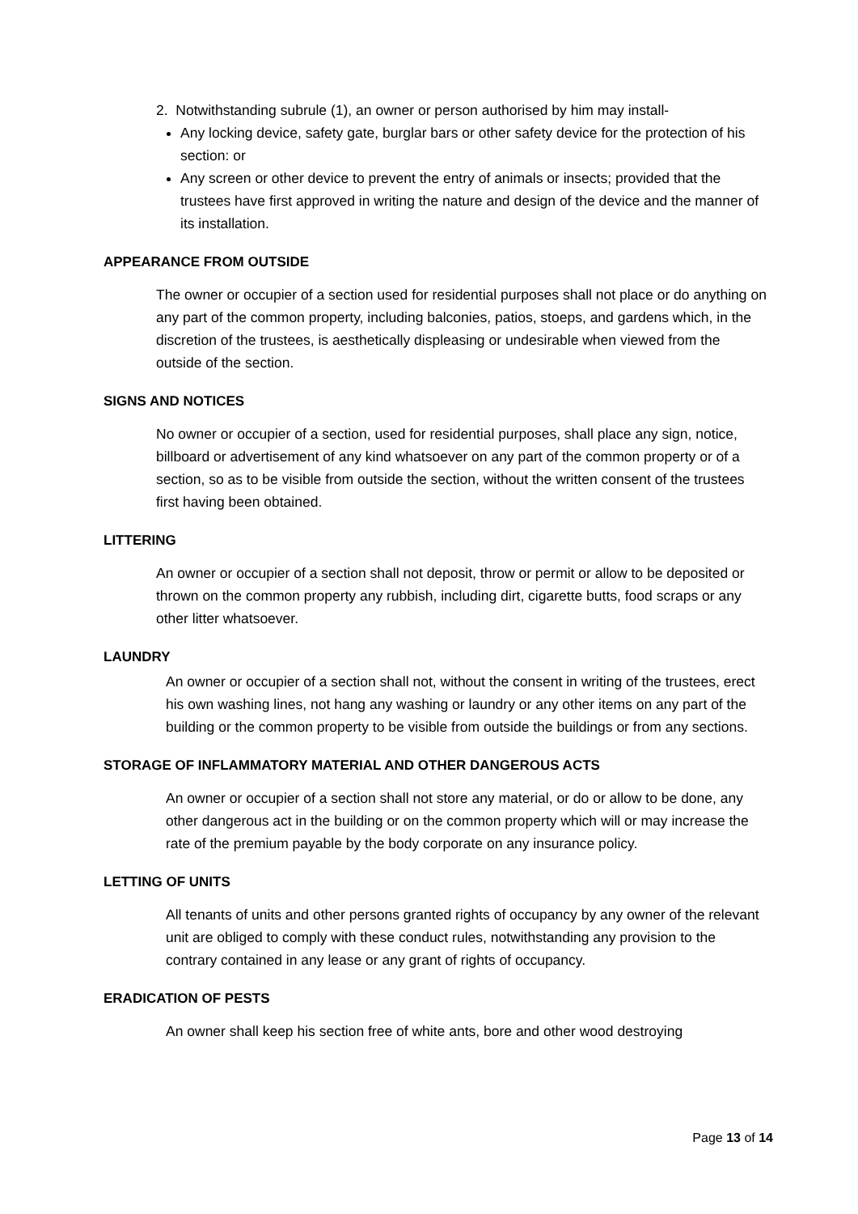2. Notwithstanding subrule (1), an owner or person authorised by him may install-
Any locking device, safety gate, burglar bars or other safety device for the protection of his section: or
Any screen or other device to prevent the entry of animals or insects; provided that the trustees have first approved in writing the nature and design of the device and the manner of its installation.
APPEARANCE FROM OUTSIDE
The owner or occupier of a section used for residential purposes shall not place or do anything on any part of the common property, including balconies, patios, stoeps, and gardens which, in the discretion of the trustees, is aesthetically displeasing or undesirable when viewed from the outside of the section.
SIGNS AND NOTICES
No owner or occupier of a section, used for residential purposes, shall place any sign, notice, billboard or advertisement of any kind whatsoever on any part of the common property or of a section, so as to be visible from outside the section, without the written consent of the trustees first having been obtained.
LITTERING
An owner or occupier of a section shall not deposit, throw or permit or allow to be deposited or thrown on the common property any rubbish, including dirt, cigarette butts, food scraps or any other litter whatsoever.
LAUNDRY
An owner or occupier of a section shall not, without the consent in writing of the trustees, erect his own washing lines, not hang any washing or laundry or any other items on any part of the building or the common property to be visible from outside the buildings or from any sections.
STORAGE OF INFLAMMATORY MATERIAL AND OTHER DANGEROUS ACTS
An owner or occupier of a section shall not store any material, or do or allow to be done, any other dangerous act in the building or on the common property which will or may increase the rate of the premium payable by the body corporate on any insurance policy.
LETTING OF UNITS
All tenants of units and other persons granted rights of occupancy by any owner of the relevant unit are obliged to comply with these conduct rules, notwithstanding any provision to the contrary contained in any lease or any grant of rights of occupancy.
ERADICATION OF PESTS
An owner shall keep his section free of white ants, bore and other wood destroying
Page 13 of 14